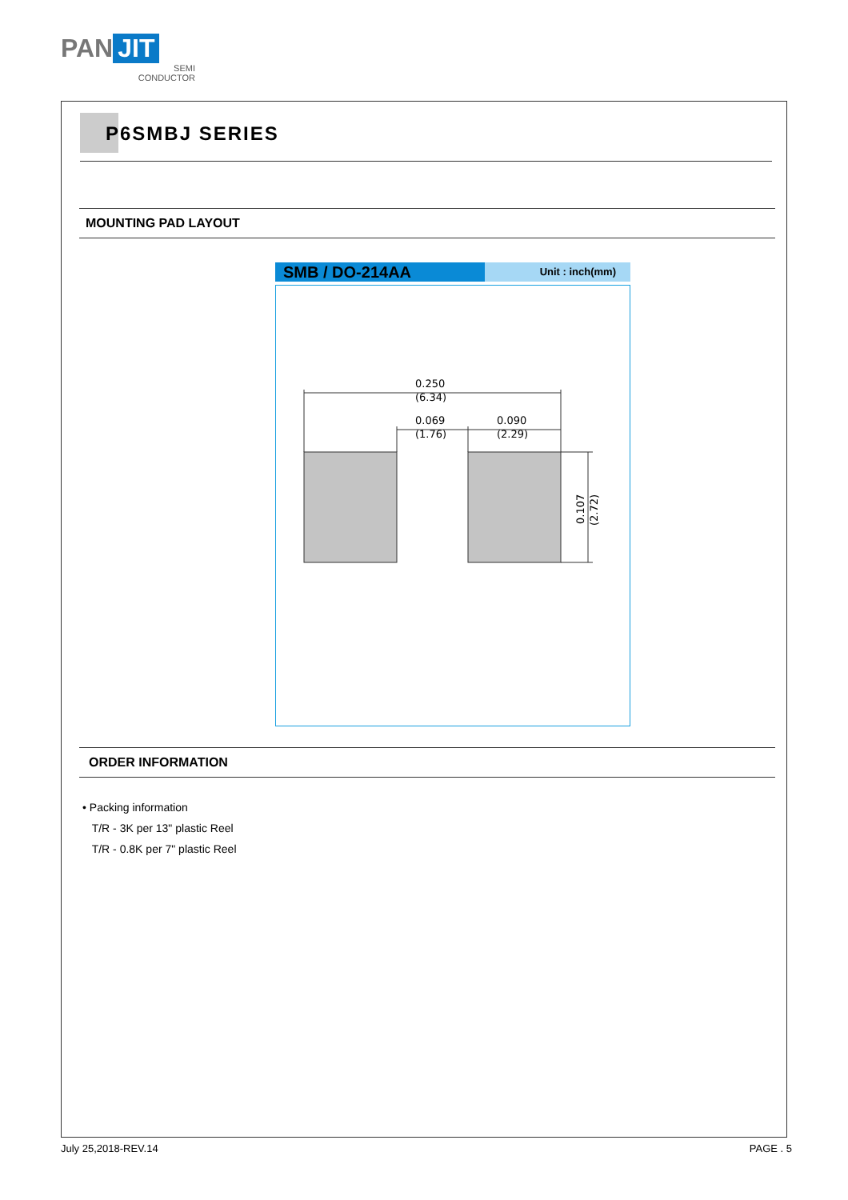PAN JIT
SEMI
CONDUCTOR
P6SMBJ SERIES
MOUNTING PAD LAYOUT
SMB / DO-214AA
Unit : inch(mm)
0.250
(6.34)
0.069
(1.76)
0.090
(2.29)
0.107
(2.72)
ORDER INFORMATION
• Packing information
T/R - 3K per 13" plastic Reel
T/R - 0.8K per 7" plastic Reel
July 25,2018-REV.14 PAGE . 5